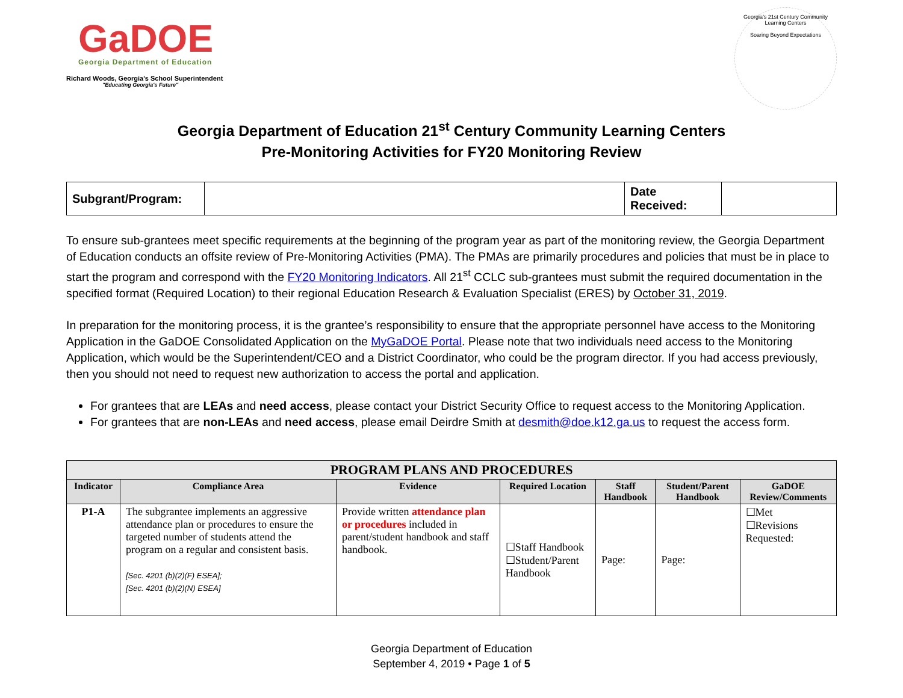GaDOE
Georgia Department of Education
Richard Woods, Georgia's School Superintendent
"Educating Georgia's Future"
Georgia's 21st Century Community Learning Centers
Soaring Beyond Expectations
Georgia Department of Education 21<sup>st</sup> Century Community Learning Centers
Pre-Monitoring Activities for FY20 Monitoring Review
| Subgrant/Program: | | Date Received: | |
To ensure sub-grantees meet specific requirements at the beginning of the program year as part of the monitoring review, the Georgia Department of Education conducts an offsite review of Pre-Monitoring Activities (PMA). The PMAs are primarily procedures and policies that must be in place to start the program and correspond with the FY20 Monitoring Indicators. All 21<sup>st</sup> CCLC sub-grantees must submit the required documentation in the specified format (Required Location) to their regional Education Research & Evaluation Specialist (ERES) by October 31, 2019.
In preparation for the monitoring process, it is the grantee’s responsibility to ensure that the appropriate personnel have access to the Monitoring Application in the GaDOE Consolidated Application on the MyGaDOE Portal. Please note that two individuals need access to the Monitoring Application, which would be the Superintendent/CEO and a District Coordinator, who could be the program director. If you had access previously, then you should not need to request new authorization to access the portal and application.
For grantees that are LEAs and need access, please contact your District Security Office to request access to the Monitoring Application.
For grantees that are non-LEAs and need access, please email Deirdre Smith at desmith@doe.k12.ga.us to request the access form.
| PROGRAM PLANS AND PROCEDURES | | | | | | |
| --- | --- | --- | --- | --- | --- | --- |
| Indicator | Compliance Area | Evidence | Required Location | Staff Handbook | Student/Parent Handbook | GaDOE Review/Comments |
| P1-A | The subgrantee implements an aggressive attendance plan or procedures to ensure the targeted number of students attend the program on a regular and consistent basis. [Sec. 4201 (b)(2)(F) ESEA]; [Sec. 4201 (b)(2)(N) ESEA] | Provide written attendance plan or procedures included in parent/student handbook and staff handbook. | ☐Staff Handbook ☐Student/Parent Handbook | Page: | Page: | ☐Met ☐Revisions Requested: |
Georgia Department of Education
September 4, 2019 • Page 1 of 5